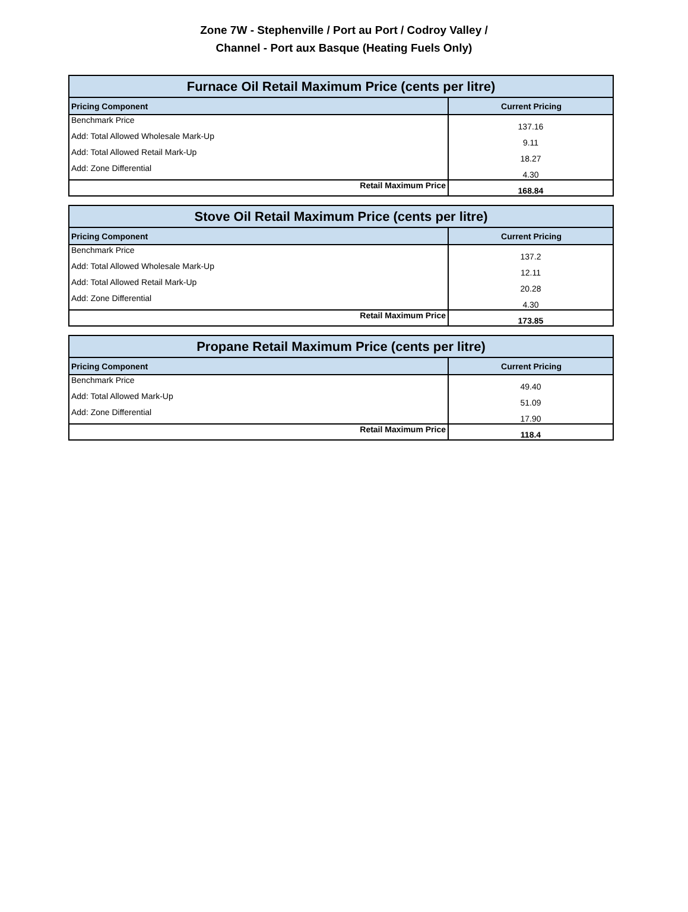Zone 7W - Stephenville / Port au Port / Codroy Valley /
Channel - Port aux Basque (Heating Fuels Only)
| Furnace Oil Retail Maximum Price (cents per litre) | |
| --- | --- |
| Pricing Component | Current Pricing |
| Benchmark Price | 137.16 |
| Add: Total Allowed Wholesale Mark-Up | 9.11 |
| Add: Total Allowed Retail Mark-Up | 18.27 |
| Add: Zone Differential | 4.30 |
| Retail Maximum Price | 168.84 |
| Stove Oil Retail Maximum Price (cents per litre) | |
| --- | --- |
| Pricing Component | Current Pricing |
| Benchmark Price | 137.2 |
| Add: Total Allowed Wholesale Mark-Up | 12.11 |
| Add: Total Allowed Retail Mark-Up | 20.28 |
| Add: Zone Differential | 4.30 |
| Retail Maximum Price | 173.85 |
| Propane Retail Maximum Price (cents per litre) | |
| --- | --- |
| Pricing Component | Current Pricing |
| Benchmark Price | 49.40 |
| Add: Total Allowed Mark-Up | 51.09 |
| Add: Zone Differential | 17.90 |
| Retail Maximum Price | 118.4 |